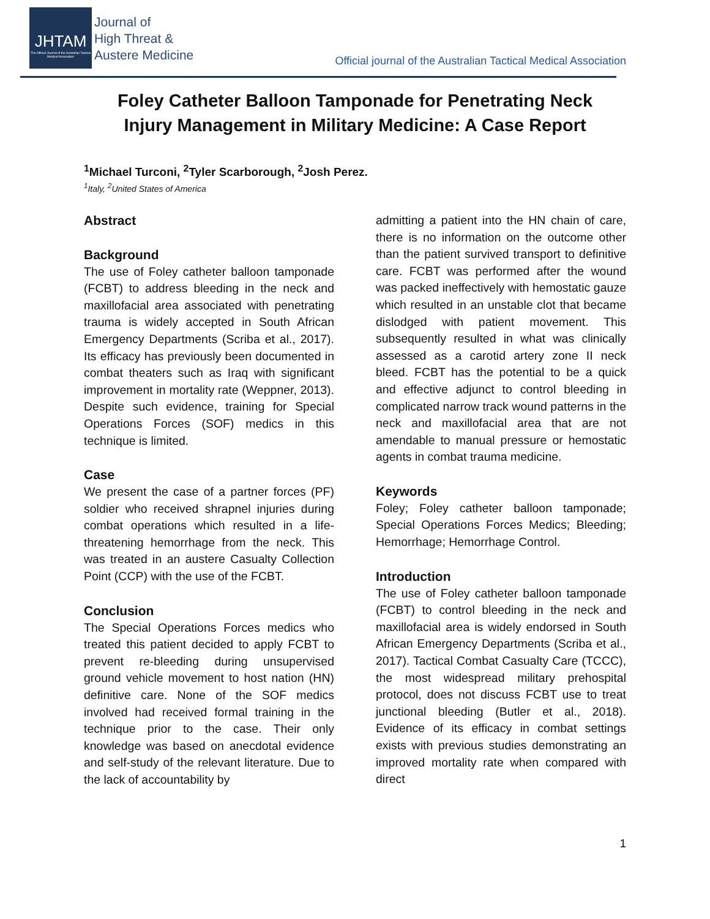JHTAM
The Official Journal of the Australian Tactical Medical Association
Journal of
High Threat &
Austere Medicine
Official journal of the Australian Tactical Medical Association
Foley Catheter Balloon Tamponade for Penetrating Neck Injury Management in Military Medicine: A Case Report
<sup>1</sup> Michael Turconi, <sup>2</sup>Tyler Scarborough, <sup>2</sup>Josh Perez.
<sup>1</sup> Italy, <sup>2</sup>United States of America
Abstract
Background
The use of Foley catheter balloon tamponade (FCBT) to address bleeding in the neck and maxillofacial area associated with penetrating trauma is widely accepted in South African Emergency Departments (Scriba et al., 2017). Its efficacy has previously been documented in combat theaters such as Iraq with significant improvement in mortality rate (Weppner, 2013). Despite such evidence, training for Special Operations Forces (SOF) medics in this technique is limited.
Case
We present the case of a partner forces (PF) soldier who received shrapnel injuries during combat operations which resulted in a life-threatening hemorrhage from the neck. This was treated in an austere Casualty Collection Point (CCP) with the use of the FCBT.
Conclusion
The Special Operations Forces medics who treated this patient decided to apply FCBT to prevent re-bleeding during unsupervised ground vehicle movement to host nation (HN) definitive care. None of the SOF medics involved had received formal training in the technique prior to the case. Their only knowledge was based on anecdotal evidence and self-study of the relevant literature. Due to the lack of accountability by
admitting a patient into the HN chain of care, there is no information on the outcome other than the patient survived transport to definitive care. FCBT was performed after the wound was packed ineffectively with hemostatic gauze which resulted in an unstable clot that became dislodged with patient movement. This subsequently resulted in what was clinically assessed as a carotid artery zone II neck bleed. FCBT has the potential to be a quick and effective adjunct to control bleeding in complicated narrow track wound patterns in the neck and maxillofacial area that are not amendable to manual pressure or hemostatic agents in combat trauma medicine.
Keywords
Foley; Foley catheter balloon tamponade; Special Operations Forces Medics; Bleeding; Hemorrhage; Hemorrhage Control.
Introduction
The use of Foley catheter balloon tamponade (FCBT) to control bleeding in the neck and maxillofacial area is widely endorsed in South African Emergency Departments (Scriba et al., 2017). Tactical Combat Casualty Care (TCCC), the most widespread military prehospital protocol, does not discuss FCBT use to treat junctional bleeding (Butler et al., 2018). Evidence of its efficacy in combat settings exists with previous studies demonstrating an improved mortality rate when compared with direct
1